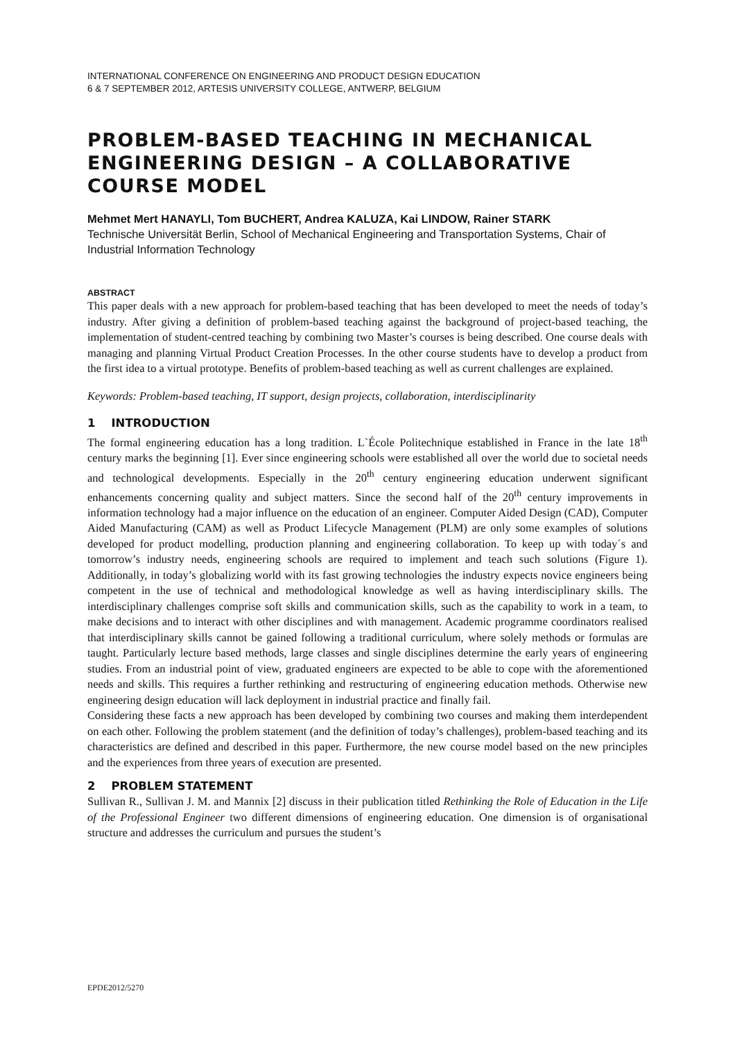INTERNATIONAL CONFERENCE ON ENGINEERING AND PRODUCT DESIGN EDUCATION
6 & 7 SEPTEMBER 2012, ARTESIS UNIVERSITY COLLEGE, ANTWERP, BELGIUM
PROBLEM-BASED TEACHING IN MECHANICAL ENGINEERING DESIGN – A COLLABORATIVE COURSE MODEL
Mehmet Mert HANAYLI, Tom BUCHERT, Andrea KALUZA, Kai LINDOW, Rainer STARK
Technische Universität Berlin, School of Mechanical Engineering and Transportation Systems, Chair of Industrial Information Technology
ABSTRACT
This paper deals with a new approach for problem-based teaching that has been developed to meet the needs of today’s industry. After giving a definition of problem-based teaching against the background of project-based teaching, the implementation of student-centred teaching by combining two Master’s courses is being described. One course deals with managing and planning Virtual Product Creation Processes. In the other course students have to develop a product from the first idea to a virtual prototype. Benefits of problem-based teaching as well as current challenges are explained.
Keywords: Problem-based teaching, IT support, design projects, collaboration, interdisciplinarity
1 INTRODUCTION
The formal engineering education has a long tradition. L`École Politechnique established in France in the late 18<sup>th</sup> century marks the beginning [1]. Ever since engineering schools were established all over the world due to societal needs and technological developments. Especially in the 20<sup>th</sup> century engineering education underwent significant enhancements concerning quality and subject matters. Since the second half of the 20<sup>th</sup> century improvements in information technology had a major influence on the education of an engineer. Computer Aided Design (CAD), Computer Aided Manufacturing (CAM) as well as Product Lifecycle Management (PLM) are only some examples of solutions developed for product modelling, production planning and engineering collaboration. To keep up with today´s and tomorrow’s industry needs, engineering schools are required to implement and teach such solutions (Figure 1). Additionally, in today’s globalizing world with its fast growing technologies the industry expects novice engineers being competent in the use of technical and methodological knowledge as well as having interdisciplinary skills. The interdisciplinary challenges comprise soft skills and communication skills, such as the capability to work in a team, to make decisions and to interact with other disciplines and with management. Academic programme coordinators realised that interdisciplinary skills cannot be gained following a traditional curriculum, where solely methods or formulas are taught. Particularly lecture based methods, large classes and single disciplines determine the early years of engineering studies. From an industrial point of view, graduated engineers are expected to be able to cope with the aforementioned needs and skills. This requires a further rethinking and restructuring of engineering education methods. Otherwise new engineering design education will lack deployment in industrial practice and finally fail.
Considering these facts a new approach has been developed by combining two courses and making them interdependent on each other. Following the problem statement (and the definition of today’s challenges), problem-based teaching and its characteristics are defined and described in this paper. Furthermore, the new course model based on the new principles and the experiences from three years of execution are presented.
2 PROBLEM STATEMENT
Sullivan R., Sullivan J. M. and Mannix [2] discuss in their publication titled Rethinking the Role of Education in the Life of the Professional Engineer two different dimensions of engineering education. One dimension is of organisational structure and addresses the curriculum and pursues the student’s
EPDE2012/5270